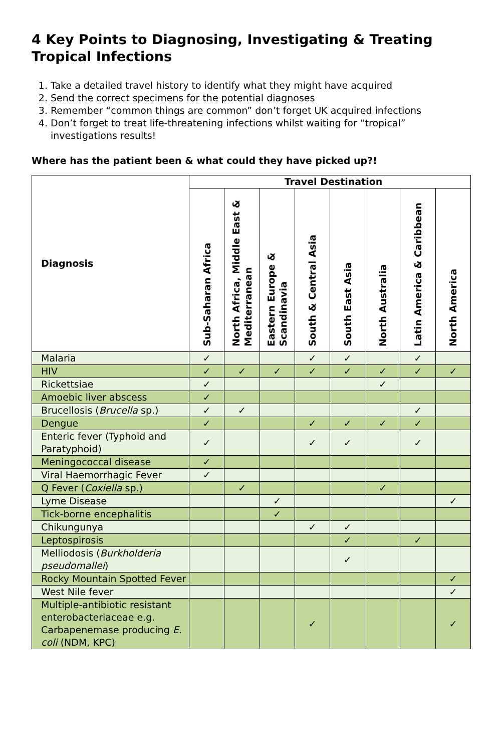4 Key Points to Diagnosing, Investigating & Treating Tropical Infections
1. Take a detailed travel history to identify what they might have acquired
2. Send the correct specimens for the potential diagnoses
3. Remember “common things are common” don’t forget UK acquired infections
4. Don’t forget to treat life-threatening infections whilst waiting for “tropical” investigations results!
Where has the patient been & what could they have picked up?!
| Diagnosis | Travel Destination | | | | | | | |
| --- | --- | --- | --- | --- | --- | --- | --- | --- |
| | Sub-Saharan Africa | North Africa, Middle East & Mediterranean | Eastern Europe & Scandinavia | South & Central Asia | South East Asia | North Australia | Latin America & Caribbean | North America |
| Malaria | ✓ | | | ✓ | ✓ | | ✓ | |
| HIV | ✓ | ✓ | ✓ | ✓ | ✓ | ✓ | ✓ | ✓ |
| Rickettsiae | ✓ | | | | | ✓ | | |
| Amoebic liver abscess | ✓ | | | | | | | |
| Brucellosis ( Brucella sp.) | ✓ | ✓ | | | | | ✓ | |
| Dengue | ✓ | | | ✓ | ✓ | ✓ | ✓ | |
| Enteric fever (Typhoid and Paratyphoid) | ✓ | | | ✓ | ✓ | | ✓ | |
| Meningococcal disease | ✓ | | | | | | | |
| Viral Haemorrhagic Fever | ✓ | | | | | | | |
| Q Fever ( Coxiella sp.) | | ✓ | | | | ✓ | | |
| Lyme Disease | | | ✓ | | | | | ✓ |
| Tick-borne encephalitis | | | ✓ | | | | | |
| Chikungunya | | | | ✓ | ✓ | | | |
| Leptospirosis | | | | | ✓ | | ✓ | |
| Melliodosis ( Burkholderia pseudomallei ) | | | | | ✓ | | | |
| Rocky Mountain Spotted Fever | | | | | | | | ✓ |
| West Nile fever | | | | | | | | ✓ |
| Multiple-antibiotic resistant enterobacteriaceae e.g. Carbapenemase producing E. coli (NDM, KPC) | | | | ✓ | | | | ✓ |